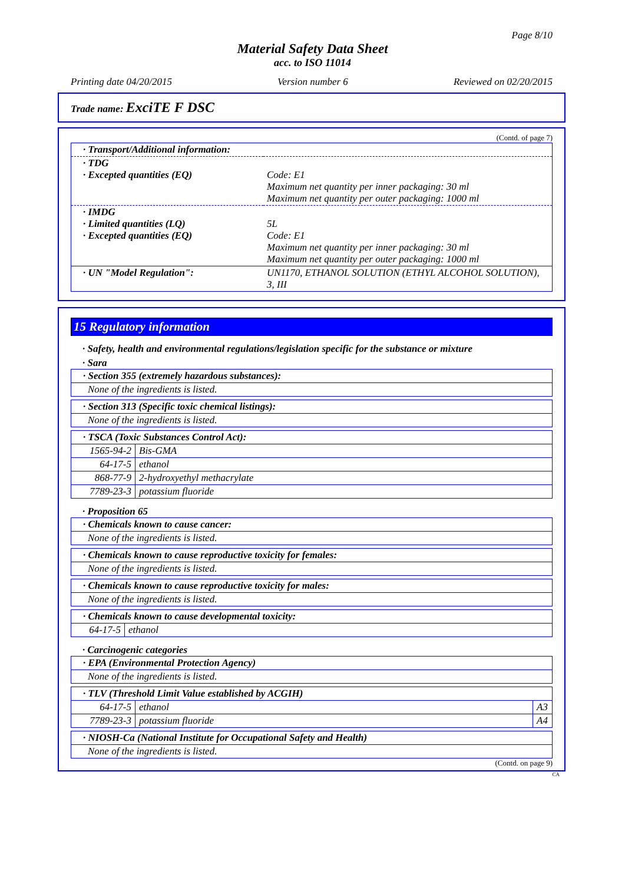Page 8/10
Material Safety Data Sheet
acc. to ISO 11014
Printing date 04/20/2015 Version number 6 Reviewed on 02/20/2015
Trade name: ExciTE F DSC
(Contd. of page 7)
| · Transport/Additional information: | |
| · TDG · Excepted quantities (EQ) | Code: E1 Maximum net quantity per inner packaging: 30 ml Maximum net quantity per outer packaging: 1000 ml |
| · IMDG · Limited quantities (LQ) · Excepted quantities (EQ) | 5L Code: E1 Maximum net quantity per inner packaging: 30 ml Maximum net quantity per outer packaging: 1000 ml |
| · UN "Model Regulation": | UN1170, ETHANOL SOLUTION (ETHYL ALCOHOL SOLUTION), 3, III |
15 Regulatory information
· Safety, health and environmental regulations/legislation specific for the substance or mixture
· Sara
| · Section 355 (extremely hazardous substances): |
| None of the ingredients is listed. |
| · Section 313 (Specific toxic chemical listings): |
| None of the ingredients is listed. |
| · TSCA (Toxic Substances Control Act): | |
| 1565-94-2 | Bis-GMA |
| 64-17-5 | ethanol |
| 868-77-9 | 2-hydroxyethyl methacrylate |
| 7789-23-3 | potassium fluoride |
· Proposition 65
| · Chemicals known to cause cancer: |
| None of the ingredients is listed. |
| · Chemicals known to cause reproductive toxicity for females: |
| None of the ingredients is listed. |
| · Chemicals known to cause reproductive toxicity for males: |
| None of the ingredients is listed. |
| · Chemicals known to cause developmental toxicity: | |
| 64-17-5 | ethanol |
· Carcinogenic categories
| · EPA (Environmental Protection Agency) |
| None of the ingredients is listed. |
| · TLV (Threshold Limit Value established by ACGIH) | | |
| 64-17-5 | ethanol | A3 |
| 7789-23-3 | potassium fluoride | A4 |
| · NIOSH-Ca (National Institute for Occupational Safety and Health) |
| None of the ingredients is listed. |
(Contd. on page 9)
CA